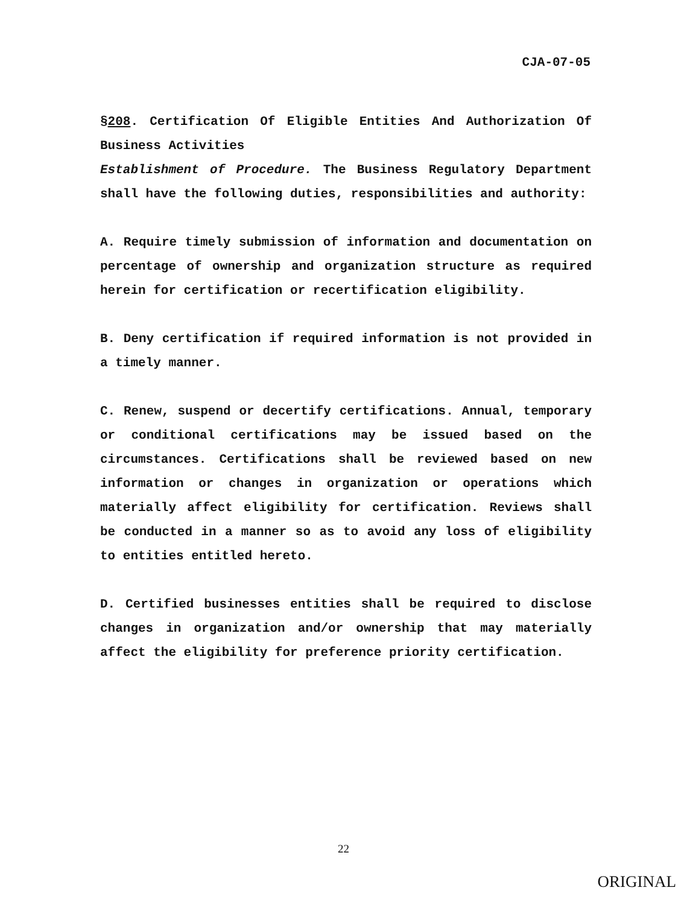CJA-07-05
§208. Certification Of Eligible Entities And Authorization Of Business Activities
Establishment of Procedure. The Business Regulatory Department shall have the following duties, responsibilities and authority:
A. Require timely submission of information and documentation on percentage of ownership and organization structure as required herein for certification or recertification eligibility.
B. Deny certification if required information is not provided in a timely manner.
C. Renew, suspend or decertify certifications. Annual, temporary or conditional certifications may be issued based on the circumstances. Certifications shall be reviewed based on new information or changes in organization or operations which materially affect eligibility for certification. Reviews shall be conducted in a manner so as to avoid any loss of eligibility to entities entitled hereto.
D. Certified businesses entities shall be required to disclose changes in organization and/or ownership that may materially affect the eligibility for preference priority certification.
22
ORIGINAL